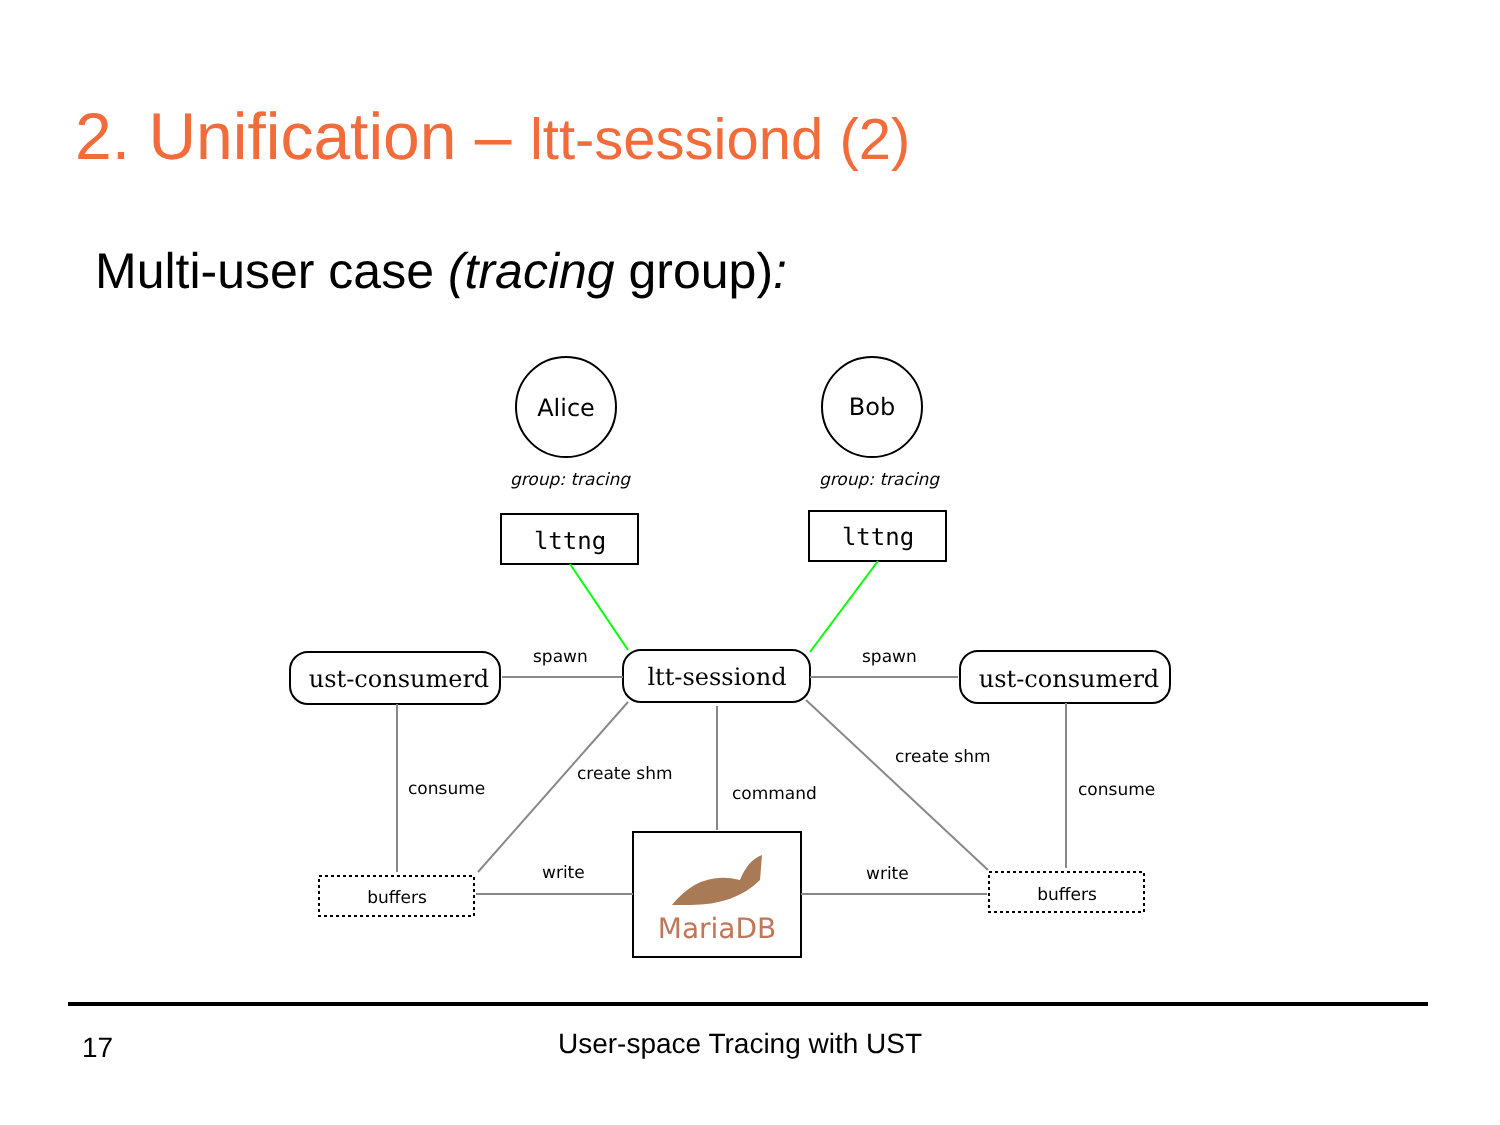2. Unification – ltt-sessiond (2)
Multi-user case (tracing group):
Alice
Bob
group: tracing
group: tracing
lttng
lttng
spawn
spawn
ust-consumerd
ltt-sessiond
ust-consumerd
consume
create shm
command
create shm
consume
write
write
buffers
buffers
MariaDB
17
User-space Tracing with UST